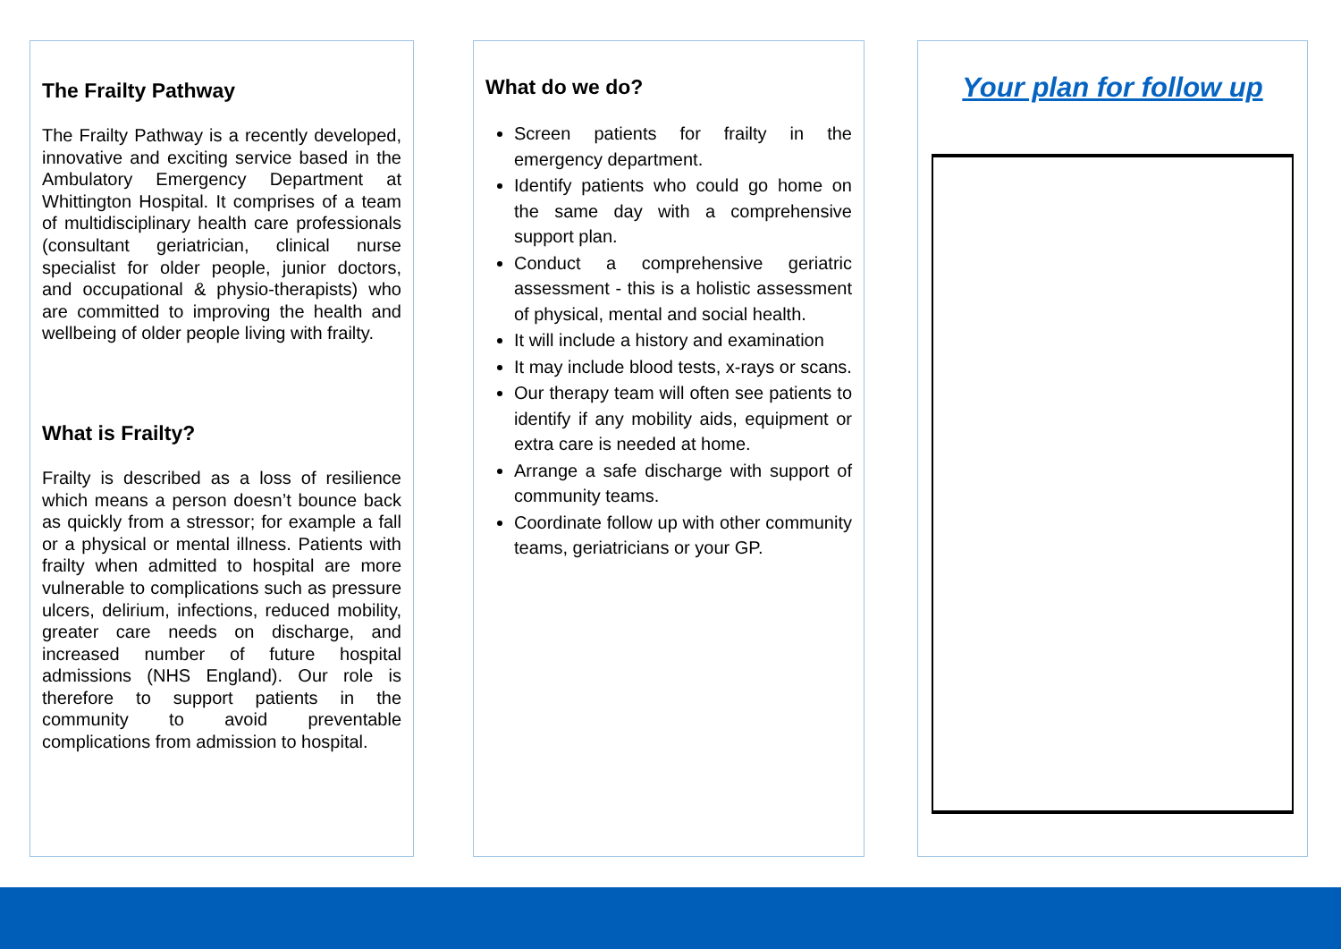The Frailty Pathway
The Frailty Pathway is a recently developed, innovative and exciting service based in the Ambulatory Emergency Department at Whittington Hospital. It comprises of a team of multidisciplinary health care professionals (consultant geriatrician, clinical nurse specialist for older people, junior doctors, and occupational & physio-therapists) who are committed to improving the health and wellbeing of older people living with frailty.
What is Frailty?
Frailty is described as a loss of resilience which means a person doesn’t bounce back as quickly from a stressor; for example a fall or a physical or mental illness. Patients with frailty when admitted to hospital are more vulnerable to complications such as pressure ulcers, delirium, infections, reduced mobility, greater care needs on discharge, and increased number of future hospital admissions (NHS England). Our role is therefore to support patients in the community to avoid preventable complications from admission to hospital.
What do we do?
Screen patients for frailty in the emergency department.
Identify patients who could go home on the same day with a comprehensive support plan.
Conduct a comprehensive geriatric assessment - this is a holistic assessment of physical, mental and social health.
It will include a history and examination
It may include blood tests, x-rays or scans.
Our therapy team will often see patients to identify if any mobility aids, equipment or extra care is needed at home.
Arrange a safe discharge with support of community teams.
Coordinate follow up with other community teams, geriatricians or your GP.
Your plan for follow up